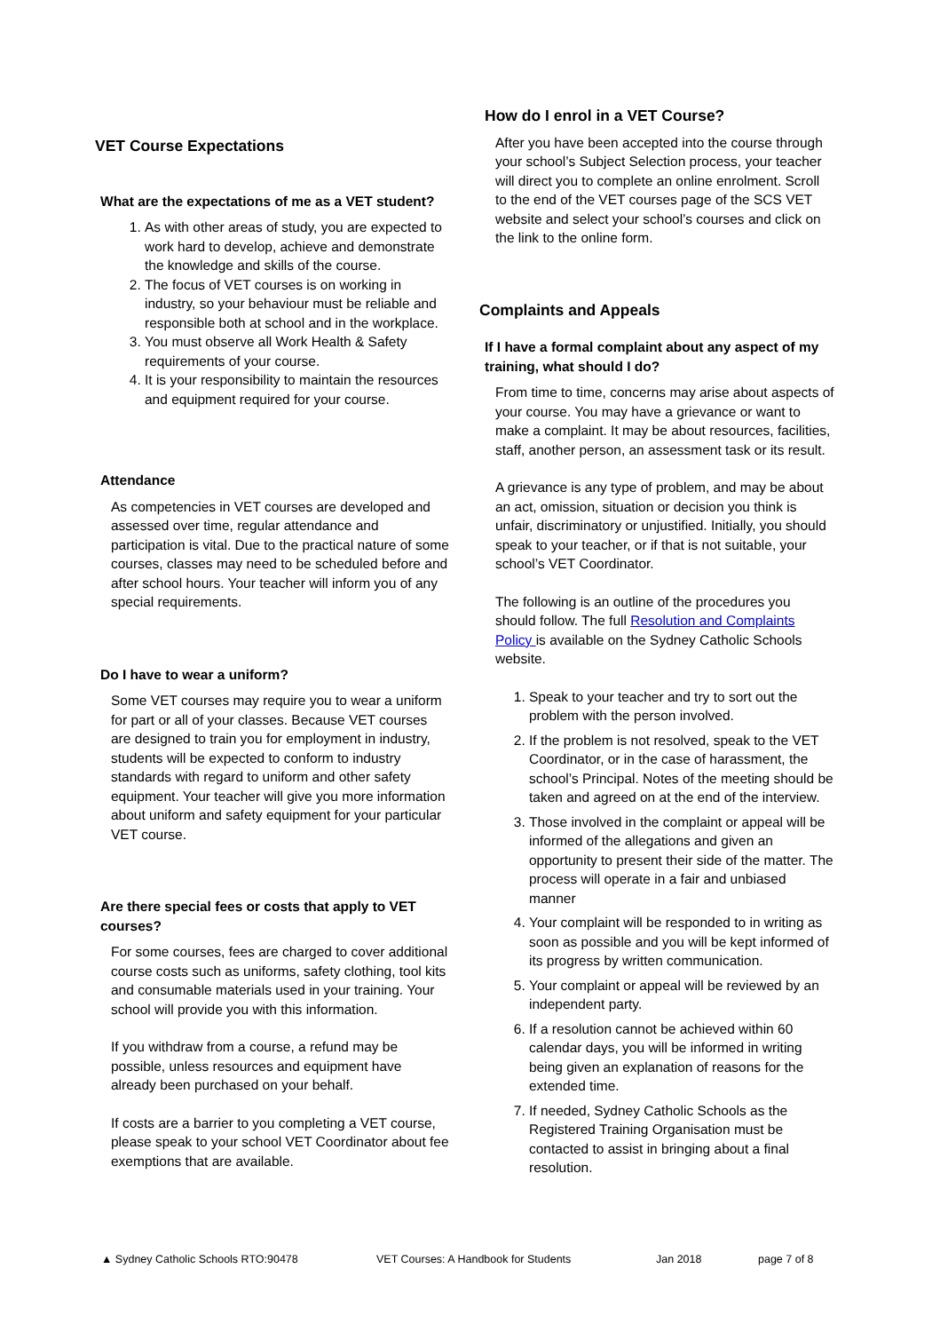VET Course Expectations
What are the expectations of me as a VET student?
1. As with other areas of study, you are expected to work hard to develop, achieve and demonstrate the knowledge and skills of the course.
2. The focus of VET courses is on working in industry, so your behaviour must be reliable and responsible both at school and in the workplace.
3. You must observe all Work Health & Safety requirements of your course.
4. It is your responsibility to maintain the resources and equipment required for your course.
Attendance
As competencies in VET courses are developed and assessed over time, regular attendance and participation is vital. Due to the practical nature of some courses, classes may need to be scheduled before and after school hours. Your teacher will inform you of any special requirements.
Do I have to wear a uniform?
Some VET courses may require you to wear a uniform for part or all of your classes. Because VET courses are designed to train you for employment in industry, students will be expected to conform to industry standards with regard to uniform and other safety equipment. Your teacher will give you more information about uniform and safety equipment for your particular VET course.
Are there special fees or costs that apply to VET courses?
For some courses, fees are charged to cover additional course costs such as uniforms, safety clothing, tool kits and consumable materials used in your training. Your school will provide you with this information.
If you withdraw from a course, a refund may be possible, unless resources and equipment have already been purchased on your behalf.
If costs are a barrier to you completing a VET course, please speak to your school VET Coordinator about fee exemptions that are available.
How do I enrol in a VET Course?
After you have been accepted into the course through your school’s Subject Selection process, your teacher will direct you to complete an online enrolment. Scroll to the end of the VET courses page of the SCS VET website and select your school’s courses and click on the link to the online form.
Complaints and Appeals
If I have a formal complaint about any aspect of my training, what should I do?
From time to time, concerns may arise about aspects of your course. You may have a grievance or want to make a complaint. It may be about resources, facilities, staff, another person, an assessment task or its result.
A grievance is any type of problem, and may be about an act, omission, situation or decision you think is unfair, discriminatory or unjustified. Initially, you should speak to your teacher, or if that is not suitable, your school’s VET Coordinator.
The following is an outline of the procedures you should follow. The full Resolution and Complaints Policy is available on the Sydney Catholic Schools website.
1. Speak to your teacher and try to sort out the problem with the person involved.
2. If the problem is not resolved, speak to the VET Coordinator, or in the case of harassment, the school’s Principal. Notes of the meeting should be taken and agreed on at the end of the interview.
3. Those involved in the complaint or appeal will be informed of the allegations and given an opportunity to present their side of the matter. The process will operate in a fair and unbiased manner
4. Your complaint will be responded to in writing as soon as possible and you will be kept informed of its progress by written communication.
5. Your complaint or appeal will be reviewed by an independent party.
6. If a resolution cannot be achieved within 60 calendar days, you will be informed in writing being given an explanation of reasons for the extended time.
7. If needed, Sydney Catholic Schools as the Registered Training Organisation must be contacted to assist in bringing about a final resolution.
▲ Sydney Catholic Schools RTO:90478 VET Courses: A Handbook for Students Jan 2018 page 7 of 8